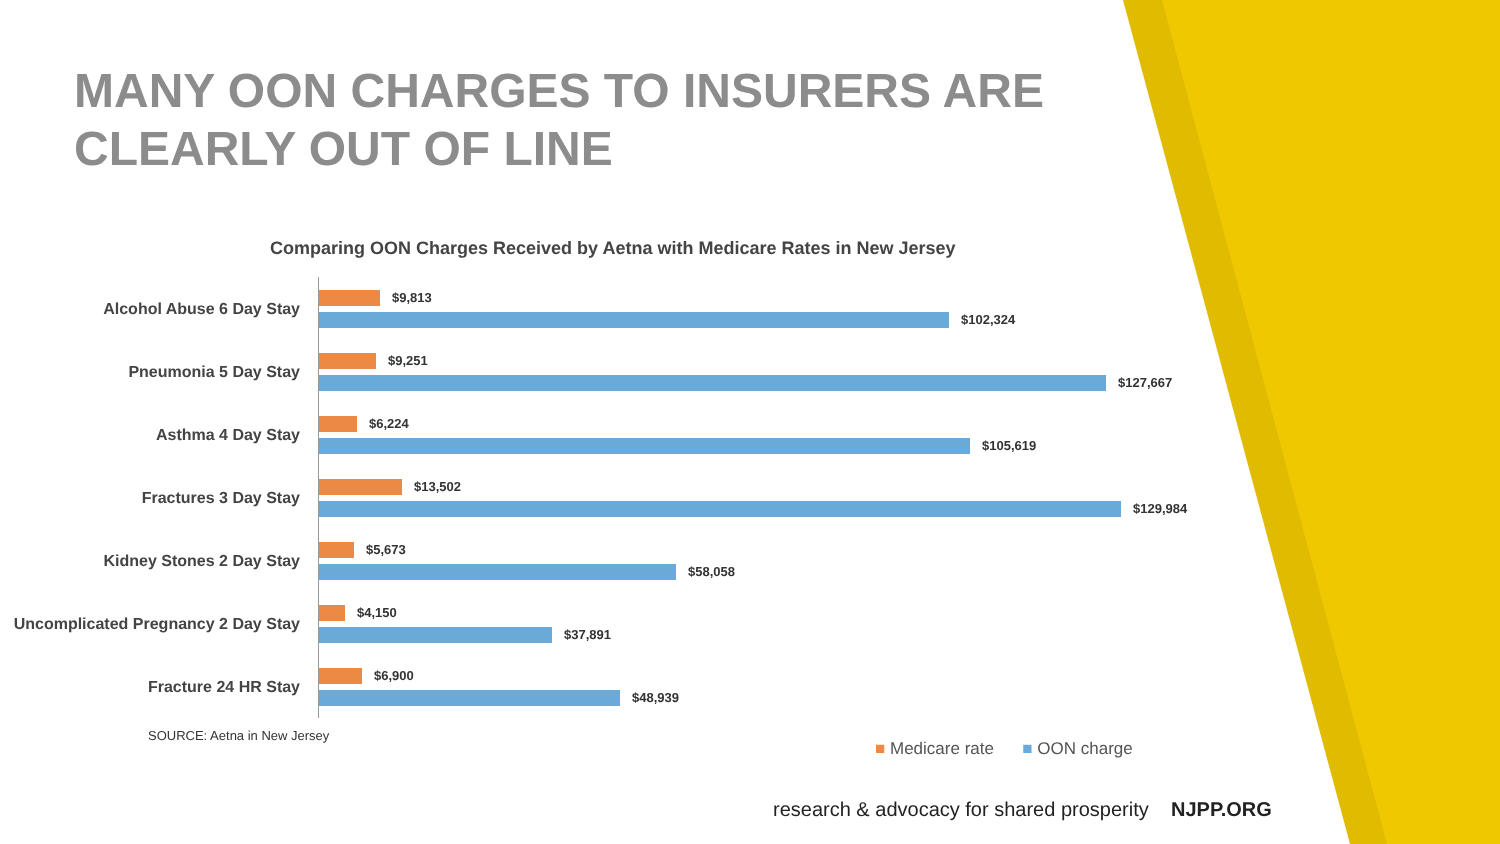MANY OON CHARGES TO INSURERS ARE CLEARLY OUT OF LINE
Comparing OON Charges Received by Aetna with Medicare Rates in New Jersey
Alcohol Abuse 6 Day Stay
$9,813
$102,324
Pneumonia 5 Day Stay
$9,251
$127,667
Asthma 4 Day Stay
$6,224
$105,619
Fractures 3 Day Stay
$13,502
$129,984
Kidney Stones 2 Day Stay
$5,673
$58,058
Uncomplicated Pregnancy 2 Day Stay
$4,150
$37,891
Fracture 24 HR Stay
$6,900
$48,939
■ Medicare rate ■ OON charge
SOURCE: Aetna in New Jersey
research & advocacy for shared prosperity NJPP.ORG